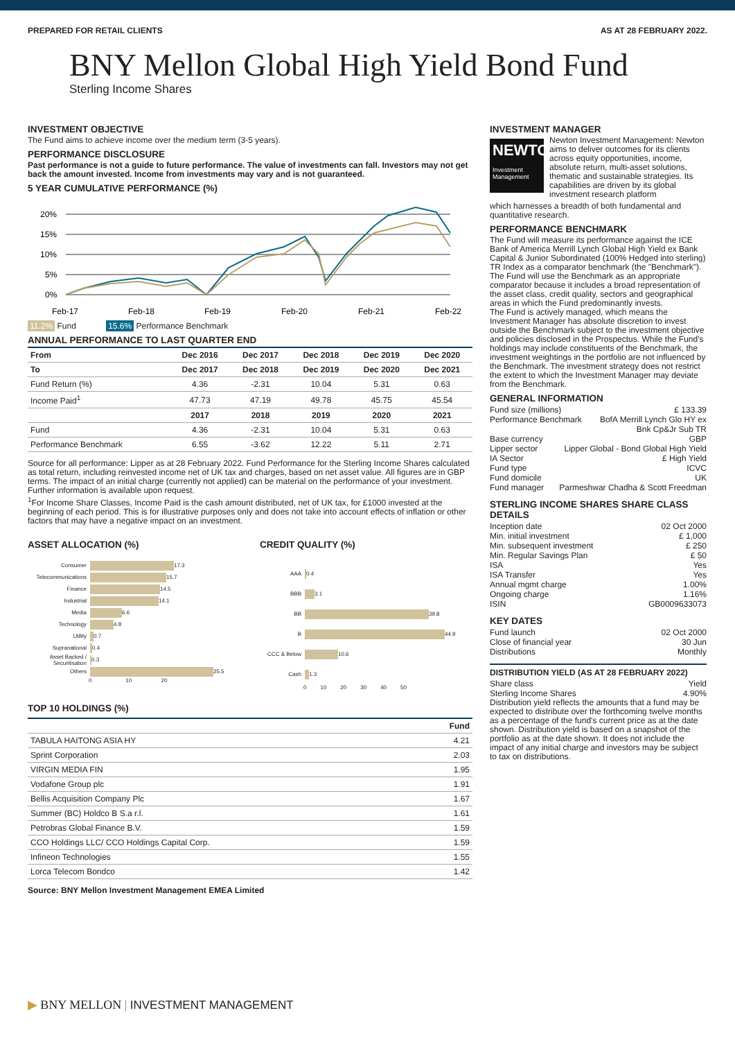PREPARED FOR RETAIL CLIENTS AS AT 28 FEBRUARY 2022.
BNY Mellon Global High Yield Bond Fund
Sterling Income Shares
INVESTMENT OBJECTIVE
The Fund aims to achieve income over the medium term (3-5 years).
PERFORMANCE DISCLOSURE
Past performance is not a guide to future performance. The value of investments can fall. Investors may not get back the amount invested. Income from investments may vary and is not guaranteed.
5 YEAR CUMULATIVE PERFORMANCE (%)
20%
15%
10%
5%
0%
Feb-17
Feb-18
Feb-19
Feb-20
Feb-21
Feb-22
11.2% Fund 15.6% Performance Benchmark
ANNUAL PERFORMANCE TO LAST QUARTER END
| From | Dec 2016 | Dec 2017 | Dec 2018 | Dec 2019 | Dec 2020 |
| --- | --- | --- | --- | --- | --- |
| To | Dec 2017 | Dec 2018 | Dec 2019 | Dec 2020 | Dec 2021 |
| Fund Return (%) | 4.36 | -2.31 | 10.04 | 5.31 | 0.63 |
| Income Paid<sup>1</sup> | 47.73 | 47.19 | 49.78 | 45.75 | 45.54 |
| | 2017 | 2018 | 2019 | 2020 | 2021 |
| Fund | 4.36 | -2.31 | 10.04 | 5.31 | 0.63 |
| Performance Benchmark | 6.55 | -3.62 | 12.22 | 5.11 | 2.71 |
Source for all performance: Lipper as at 28 February 2022. Fund Performance for the Sterling Income Shares calculated as total return, including reinvested income net of UK tax and charges, based on net asset value. All figures are in GBP terms. The impact of an initial charge (currently not applied) can be material on the performance of your investment. Further information is available upon request.
<sup>1</sup> For Income Share Classes, Income Paid is the cash amount distributed, net of UK tax, for £1000 invested at the beginning of each period. This is for illustrative purposes only and does not take into account effects of inflation or other factors that may have a negative impact on an investment.
ASSET ALLOCATION (%)
Consumer 17.3
Telecommunications 15.7
Finance 14.5
Industrial 14.1
Media 6.6
Technology 4.8
Utility 0.7
Supranational 0.4
Asset Backed / Securitisation 0.3
Others 25.5
0 10 20
CREDIT QUALITY (%)
AAA 0.4
BBB 3.1
BB 39.8
B 44.9
CCC & Below 10.6
Cash 1.3
0 10 20 30 40 50
TOP 10 HOLDINGS (%)
| | Fund |
| --- | --- |
| TABULA HAITONG ASIA HY | 4.21 |
| Sprint Corporation | 2.03 |
| VIRGIN MEDIA FIN | 1.95 |
| Vodafone Group plc | 1.91 |
| Bellis Acquisition Company Plc | 1.67 |
| Summer (BC) Holdco B S.a r.l. | 1.61 |
| Petrobras Global Finance B.V. | 1.59 |
| CCO Holdings LLC/ CCO Holdings Capital Corp. | 1.59 |
| Infineon Technologies | 1.55 |
| Lorca Telecom Bondco | 1.42 |
Source: BNY Mellon Investment Management EMEA Limited
INVESTMENT MANAGER
NEWTON
Investment Management
Newton Investment Management: Newton aims to deliver outcomes for its clients across equity opportunities, income, absolute return, multi-asset solutions, thematic and sustainable strategies. Its capabilities are driven by its global investment research platform
which harnesses a breadth of both fundamental and quantitative research.
PERFORMANCE BENCHMARK
The Fund will measure its performance against the ICE Bank of America Merrill Lynch Global High Yield ex Bank Capital & Junior Subordinated (100% Hedged into sterling) TR Index as a comparator benchmark (the "Benchmark"). The Fund will use the Benchmark as an appropriate comparator because it includes a broad representation of the asset class, credit quality, sectors and geographical areas in which the Fund predominantly invests.
The Fund is actively managed, which means the Investment Manager has absolute discretion to invest outside the Benchmark subject to the investment objective and policies disclosed in the Prospectus. While the Fund's holdings may include constituents of the Benchmark, the investment weightings in the portfolio are not influenced by the Benchmark. The investment strategy does not restrict the extent to which the Investment Manager may deviate from the Benchmark.
GENERAL INFORMATION
Fund size (millions) £ 133.39
Performance Benchmark BofA Merrill Lynch Glo HY ex
Bnk Cp&Jr Sub TR
Base currency GBP
Lipper sector Lipper Global - Bond Global High Yield
IA Sector £ High Yield
Fund type ICVC
Fund domicile UK
Fund manager Parmeshwar Chadha & Scott Freedman
STERLING INCOME SHARES SHARE CLASS DETAILS
Inception date 02 Oct 2000
Min. initial investment £ 1,000
Min. subsequent investment £ 250
Min. Regular Savings Plan £ 50
ISA Yes
ISA Transfer Yes
Annual mgmt charge 1.00%
Ongoing charge 1.16%
ISIN GB0009633073
KEY DATES
Fund launch 02 Oct 2000
Close of financial year 30 Jun
Distributions Monthly
DISTRIBUTION YIELD (AS AT 28 FEBRUARY 2022)
Share class Yield
Sterling Income Shares 4.90%
Distribution yield reflects the amounts that a fund may be expected to distribute over the forthcoming twelve months as a percentage of the fund's current price as at the date shown. Distribution yield is based on a snapshot of the portfolio as at the date shown. It does not include the impact of any initial charge and investors may be subject to tax on distributions.
▶ BNY MELLON | INVESTMENT MANAGEMENT